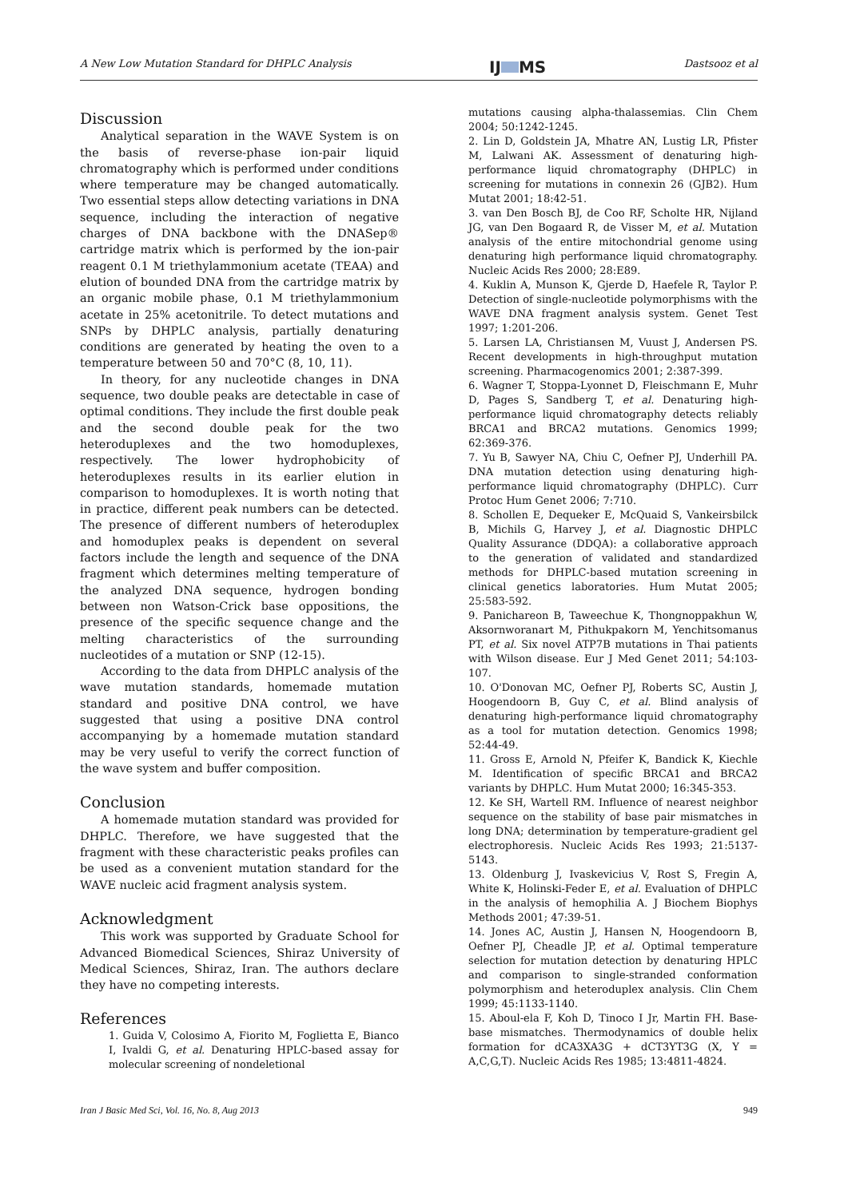A New Low Mutation Standard for DHPLC Analysis IJ MS Dastsooz et al
Discussion
Analytical separation in the WAVE System is on the basis of reverse-phase ion-pair liquid chromatography which is performed under conditions where temperature may be changed automatically. Two essential steps allow detecting variations in DNA sequence, including the interaction of negative charges of DNA backbone with the DNASep® cartridge matrix which is performed by the ion-pair reagent 0.1 M triethylammonium acetate (TEAA) and elution of bounded DNA from the cartridge matrix by an organic mobile phase, 0.1 M triethylammonium acetate in 25% acetonitrile. To detect mutations and SNPs by DHPLC analysis, partially denaturing conditions are generated by heating the oven to a temperature between 50 and 70°C (8, 10, 11).
In theory, for any nucleotide changes in DNA sequence, two double peaks are detectable in case of optimal conditions. They include the first double peak and the second double peak for the two heteroduplexes and the two homoduplexes, respectively. The lower hydrophobicity of heteroduplexes results in its earlier elution in comparison to homoduplexes. It is worth noting that in practice, different peak numbers can be detected. The presence of different numbers of heteroduplex and homoduplex peaks is dependent on several factors include the length and sequence of the DNA fragment which determines melting temperature of the analyzed DNA sequence, hydrogen bonding between non Watson-Crick base oppositions, the presence of the specific sequence change and the melting characteristics of the surrounding nucleotides of a mutation or SNP (12-15).
According to the data from DHPLC analysis of the wave mutation standards, homemade mutation standard and positive DNA control, we have suggested that using a positive DNA control accompanying by a homemade mutation standard may be very useful to verify the correct function of the wave system and buffer composition.
Conclusion
A homemade mutation standard was provided for DHPLC. Therefore, we have suggested that the fragment with these characteristic peaks profiles can be used as a convenient mutation standard for the WAVE nucleic acid fragment analysis system.
Acknowledgment
This work was supported by Graduate School for Advanced Biomedical Sciences, Shiraz University of Medical Sciences, Shiraz, Iran. The authors declare they have no competing interests.
References
1. Guida V, Colosimo A, Fiorito M, Foglietta E, Bianco I, Ivaldi G, et al. Denaturing HPLC-based assay for molecular screening of nondeletional
mutations causing alpha-thalassemias. Clin Chem 2004; 50:1242-1245.
2. Lin D, Goldstein JA, Mhatre AN, Lustig LR, Pfister M, Lalwani AK. Assessment of denaturing high-performance liquid chromatography (DHPLC) in screening for mutations in connexin 26 (GJB2). Hum Mutat 2001; 18:42-51.
3. van Den Bosch BJ, de Coo RF, Scholte HR, Nijland JG, van Den Bogaard R, de Visser M, et al. Mutation analysis of the entire mitochondrial genome using denaturing high performance liquid chromatography. Nucleic Acids Res 2000; 28:E89.
4. Kuklin A, Munson K, Gjerde D, Haefele R, Taylor P. Detection of single-nucleotide polymorphisms with the WAVE DNA fragment analysis system. Genet Test 1997; 1:201-206.
5. Larsen LA, Christiansen M, Vuust J, Andersen PS. Recent developments in high-throughput mutation screening. Pharmacogenomics 2001; 2:387-399.
6. Wagner T, Stoppa-Lyonnet D, Fleischmann E, Muhr D, Pages S, Sandberg T, et al. Denaturing high-performance liquid chromatography detects reliably BRCA1 and BRCA2 mutations. Genomics 1999; 62:369-376.
7. Yu B, Sawyer NA, Chiu C, Oefner PJ, Underhill PA. DNA mutation detection using denaturing high-performance liquid chromatography (DHPLC). Curr Protoc Hum Genet 2006; 7:710.
8. Schollen E, Dequeker E, McQuaid S, Vankeirsbilck B, Michils G, Harvey J, et al. Diagnostic DHPLC Quality Assurance (DDQA): a collaborative approach to the generation of validated and standardized methods for DHPLC-based mutation screening in clinical genetics laboratories. Hum Mutat 2005; 25:583-592.
9. Panichareon B, Taweechue K, Thongnoppakhun W, Aksornworanart M, Pithukpakorn M, Yenchitsomanus PT, et al. Six novel ATP7B mutations in Thai patients with Wilson disease. Eur J Med Genet 2011; 54:103-107.
10. O'Donovan MC, Oefner PJ, Roberts SC, Austin J, Hoogendoorn B, Guy C, et al. Blind analysis of denaturing high-performance liquid chromatography as a tool for mutation detection. Genomics 1998; 52:44-49.
11. Gross E, Arnold N, Pfeifer K, Bandick K, Kiechle M. Identification of specific BRCA1 and BRCA2 variants by DHPLC. Hum Mutat 2000; 16:345-353.
12. Ke SH, Wartell RM. Influence of nearest neighbor sequence on the stability of base pair mismatches in long DNA; determination by temperature-gradient gel electrophoresis. Nucleic Acids Res 1993; 21:5137-5143.
13. Oldenburg J, Ivaskevicius V, Rost S, Fregin A, White K, Holinski-Feder E, et al. Evaluation of DHPLC in the analysis of hemophilia A. J Biochem Biophys Methods 2001; 47:39-51.
14. Jones AC, Austin J, Hansen N, Hoogendoorn B, Oefner PJ, Cheadle JP, et al. Optimal temperature selection for mutation detection by denaturing HPLC and comparison to single-stranded conformation polymorphism and heteroduplex analysis. Clin Chem 1999; 45:1133-1140.
15. Aboul-ela F, Koh D, Tinoco I Jr, Martin FH. Base-base mismatches. Thermodynamics of double helix formation for dCA3XA3G + dCT3YT3G (X, Y = A,C,G,T). Nucleic Acids Res 1985; 13:4811-4824.
Iran J Basic Med Sci, Vol. 16, No. 8, Aug 2013 949